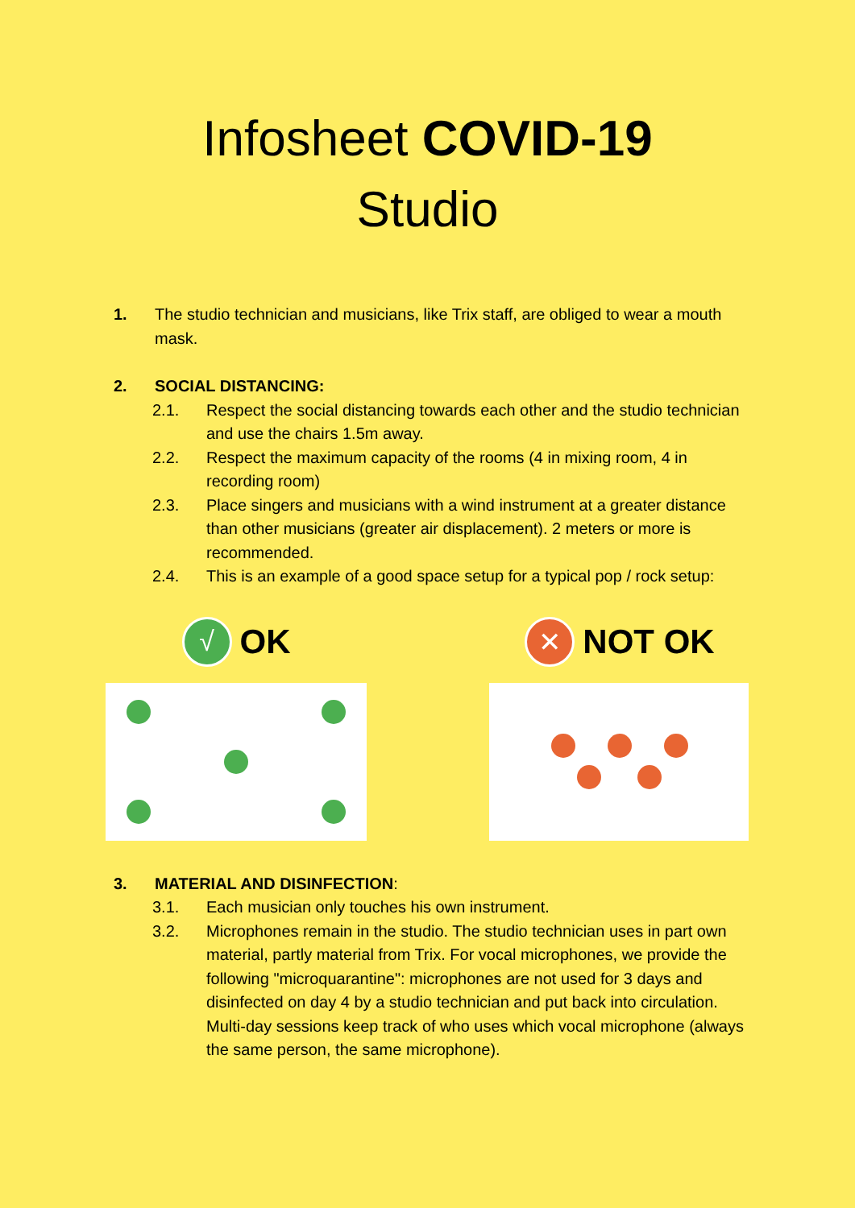Infosheet COVID-19
Studio
1. The studio technician and musicians, like Trix staff, are obliged to wear a mouth mask.
2. SOCIAL DISTANCING:
2.1. Respect the social distancing towards each other and the studio technician and use the chairs 1.5m away.
2.2. Respect the maximum capacity of the rooms (4 in mixing room, 4 in recording room)
2.3. Place singers and musicians with a wind instrument at a greater distance than other musicians (greater air displacement). 2 meters or more is recommended.
2.4. This is an example of a good space setup for a typical pop / rock setup:
√ OK
✕ NOT OK
3. MATERIAL AND DISINFECTION:
3.1. Each musician only touches his own instrument.
3.2. Microphones remain in the studio. The studio technician uses in part own material, partly material from Trix. For vocal microphones, we provide the following "microquarantine": microphones are not used for 3 days and disinfected on day 4 by a studio technician and put back into circulation. Multi-day sessions keep track of who uses which vocal microphone (always the same person, the same microphone).